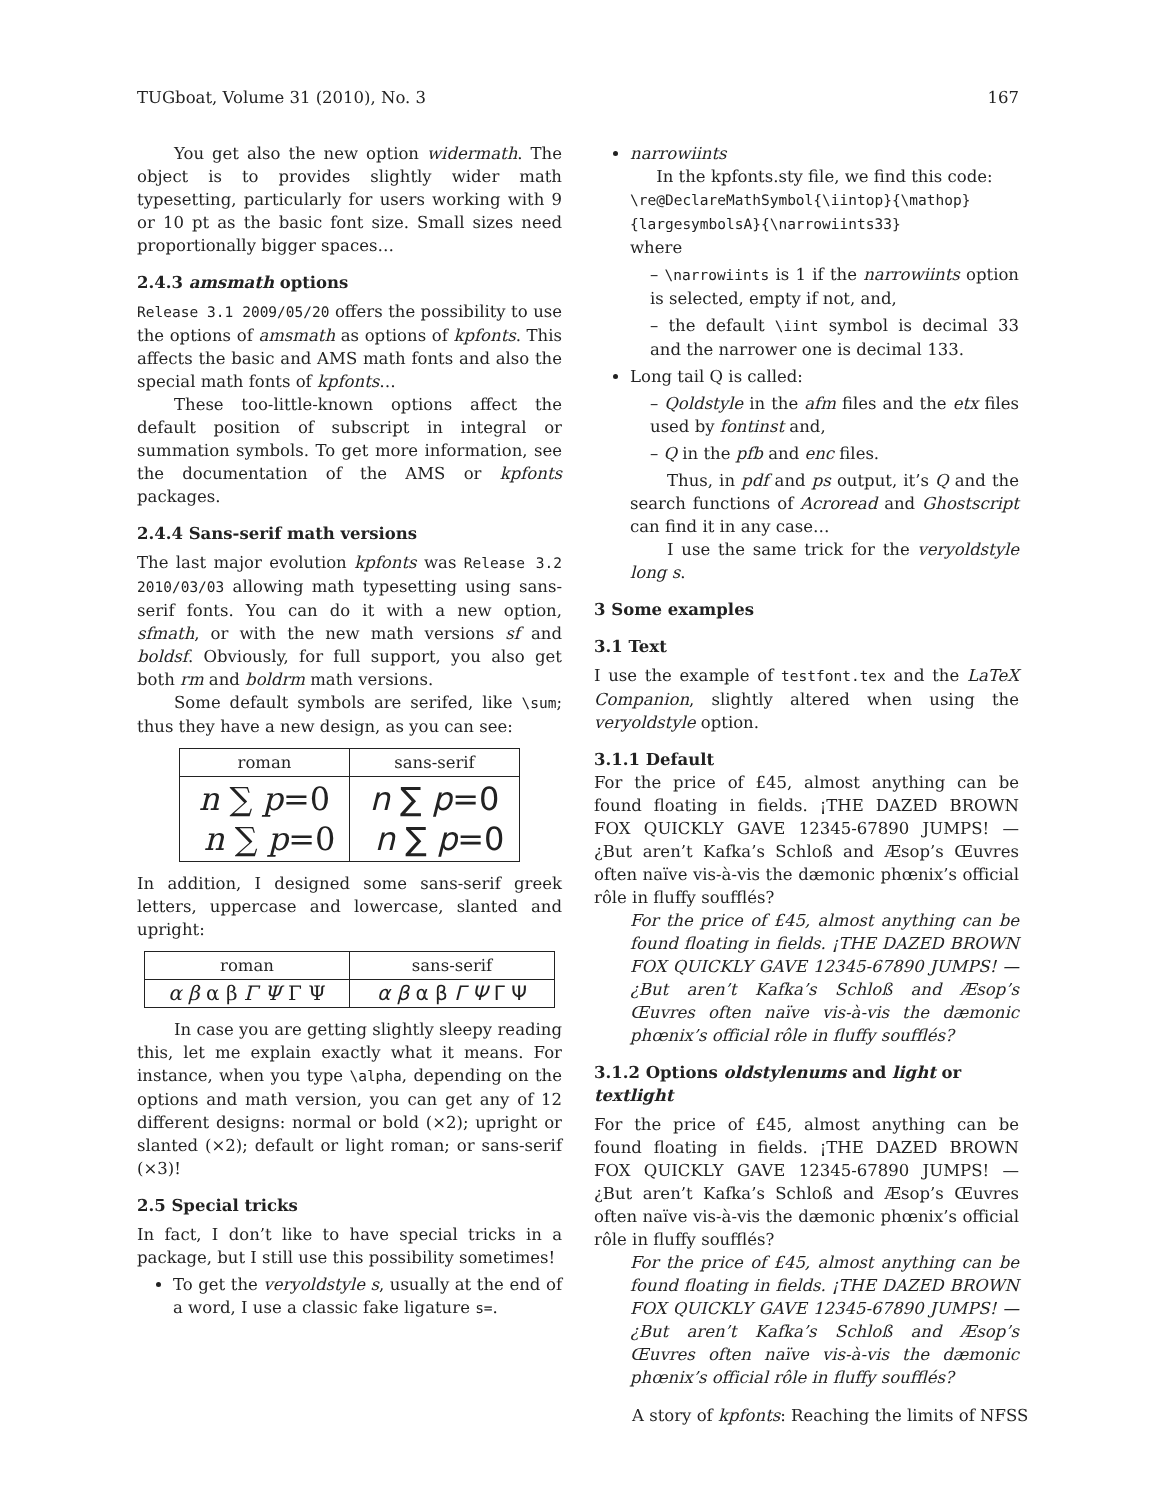TUGboat, Volume 31 (2010), No. 3 167
You get also the new option widermath. The object is to provides slightly wider math typesetting, particularly for users working with 9 or 10 pt as the basic font size. Small sizes need proportionally bigger spaces…
2.4.3 amsmath options
Release 3.1 2009/05/20 offers the possibility to use the options of amsmath as options of kpfonts. This affects the basic and AMS math fonts and also the special math fonts of kpfonts…
These too-little-known options affect the default position of subscript in integral or summation symbols. To get more information, see the documentation of the AMS or kpfonts packages.
2.4.4 Sans-serif math versions
The last major evolution kpfonts was Release 3.2 2010/03/03 allowing math typesetting using sans-serif fonts. You can do it with a new option, sfmath, or with the new math versions sf and boldsf. Obviously, for full support, you also get both rm and boldrm math versions.
Some default symbols are serifed, like \sum; thus they have a new design, as you can see:
| roman | sans-serif |
| --- | --- |
| n ∑ p =0 n ∑ p =0 | n ∑ p =0 n ∑ p =0 |
In addition, I designed some sans-serif greek letters, uppercase and lowercase, slanted and upright:
| roman | sans-serif |
| --- | --- |
| α β α β Γ Ψ Γ Ψ | α β α β Γ Ψ Γ Ψ |
In case you are getting slightly sleepy reading this, let me explain exactly what it means. For instance, when you type \alpha, depending on the options and math version, you can get any of 12 different designs: normal or bold (×2); upright or slanted (×2); default or light roman; or sans-serif (×3)!
2.5 Special tricks
In fact, I don’t like to have special tricks in a package, but I still use this possibility sometimes!
To get the veryoldstyle s, usually at the end of a word, I use a classic fake ligature s=.
narrowiints
In the kpfonts.sty file, we find this code:
\re@DeclareMathSymbol{\iintop}{\mathop}
{largesymbolsA}{\narrowiints33}
where
– \narrowiints is 1 if the narrowiints option is selected, empty if not, and,
– the default \iint symbol is decimal 33 and the narrower one is decimal 133.
Long tail Q is called:
– Qoldstyle in the afm files and the etx files used by fontinst and,
– Q in the pfb and enc files.
Thus, in pdf and ps output, it’s Q and the search functions of Acroread and Ghostscript can find it in any case…
I use the same trick for the veryoldstyle long s.
3 Some examples
3.1 Text
I use the example of testfont.tex and the LaTeX Companion, slightly altered when using the veryoldstyle option.
3.1.1 Default
For the price of £45, almost anything can be found floating in fields. ¡THE DAZED BROWN FOX QUICKLY GAVE 12345-67890 JUMPS! — ¿But aren’t Kafka’s Schloß and Æsop’s Œuvres often naïve vis-à-vis the dæmonic phœnix’s official rôle in fluffy soufflés?
For the price of £45, almost anything can be found floating in fields. ¡THE DAZED BROWN FOX QUICKLY GAVE 12345-67890 JUMPS! — ¿But aren’t Kafka’s Schloß and Æsop’s Œuvres often naïve vis-à-vis the dæmonic phœnix’s official rôle in fluffy soufflés?
3.1.2 Options oldstylenums and light or textlight
For the price of £45, almost anything can be found floating in fields. ¡THE DAZED BROWN FOX QUICKLY GAVE 12345-67890 JUMPS! — ¿But aren’t Kafka’s Schloß and Æsop’s Œuvres often naïve vis-à-vis the dæmonic phœnix’s official rôle in fluffy soufflés?
For the price of £45, almost anything can be found floating in fields. ¡THE DAZED BROWN FOX QUICKLY GAVE 12345-67890 JUMPS! — ¿But aren’t Kafka’s Schloß and Æsop’s Œuvres often naïve vis-à-vis the dæmonic phœnix’s official rôle in fluffy soufflés?
A story of kpfonts: Reaching the limits of NFSS